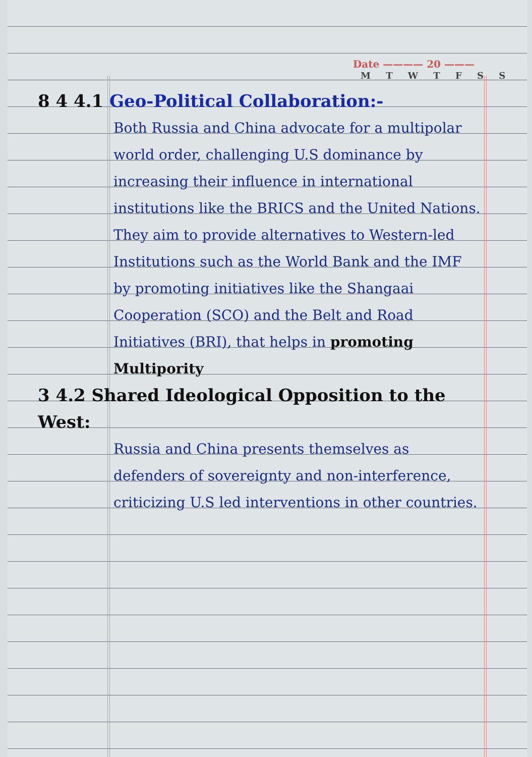Date ———— 20 ———
M T W T F S S
8 4 4.1 Geo-Political Collaboration:-
Both Russia and China advocate for a multipolar world order, challenging U.S dominance by increasing their influence in international institutions like the BRICS and the United Nations.
They aim to provide alternatives to Western-led Institutions such as the World Bank and the IMF by promoting initiatives like the Shangaai Cooperation (SCO) and the Belt and Road Initiatives (BRI), that helps in promoting Multipority
3 4.2 Shared Ideological Opposition to the West:
Russia and China presents themselves as defenders of sovereignty and non-interference, criticizing U.S led interventions in other countries.